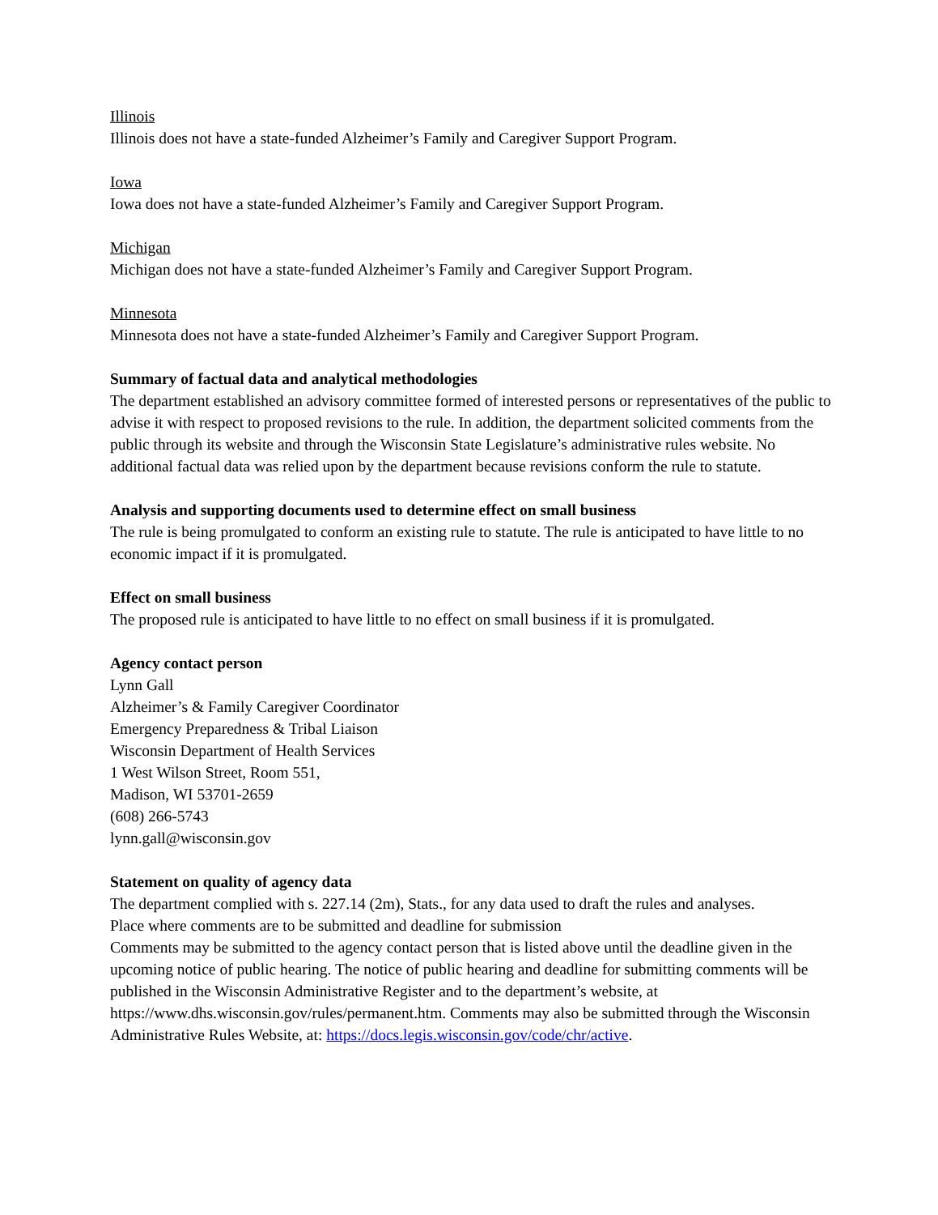Illinois
Illinois does not have a state-funded Alzheimer’s Family and Caregiver Support Program.
Iowa
Iowa does not have a state-funded Alzheimer’s Family and Caregiver Support Program.
Michigan
Michigan does not have a state-funded Alzheimer’s Family and Caregiver Support Program.
Minnesota
Minnesota does not have a state-funded Alzheimer’s Family and Caregiver Support Program.
Summary of factual data and analytical methodologies
The department established an advisory committee formed of interested persons or representatives of the public to advise it with respect to proposed revisions to the rule. In addition, the department solicited comments from the public through its website and through the Wisconsin State Legislature’s administrative rules website. No additional factual data was relied upon by the department because revisions conform the rule to statute.
Analysis and supporting documents used to determine effect on small business
The rule is being promulgated to conform an existing rule to statute. The rule is anticipated to have little to no economic impact if it is promulgated.
Effect on small business
The proposed rule is anticipated to have little to no effect on small business if it is promulgated.
Agency contact person
Lynn Gall
Alzheimer’s & Family Caregiver Coordinator
Emergency Preparedness & Tribal Liaison
Wisconsin Department of Health Services
1 West Wilson Street, Room 551,
Madison, WI 53701-2659
(608) 266-5743
lynn.gall@wisconsin.gov
Statement on quality of agency data
The department complied with s. 227.14 (2m), Stats., for any data used to draft the rules and analyses.
Place where comments are to be submitted and deadline for submission
Comments may be submitted to the agency contact person that is listed above until the deadline given in the upcoming notice of public hearing. The notice of public hearing and deadline for submitting comments will be published in the Wisconsin Administrative Register and to the department’s website, at https://www.dhs.wisconsin.gov/rules/permanent.htm. Comments may also be submitted through the Wisconsin Administrative Rules Website, at: https://docs.legis.wisconsin.gov/code/chr/active.